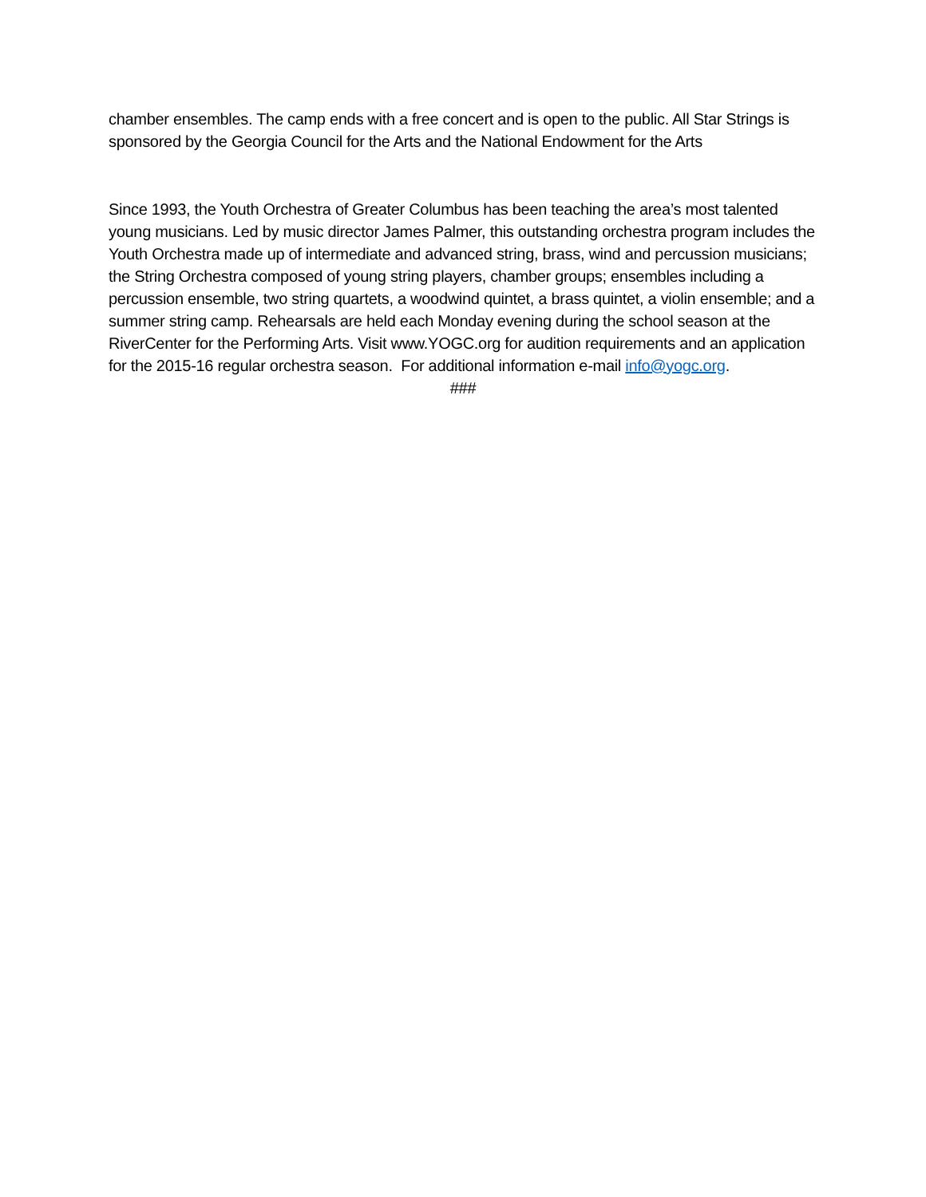chamber ensembles. The camp ends with a free concert and is open to the public. All Star Strings is sponsored by the Georgia Council for the Arts and the National Endowment for the Arts
Since 1993, the Youth Orchestra of Greater Columbus has been teaching the area’s most talented young musicians. Led by music director James Palmer, this outstanding orchestra program includes the Youth Orchestra made up of intermediate and advanced string, brass, wind and percussion musicians; the String Orchestra composed of young string players, chamber groups; ensembles including a percussion ensemble, two string quartets, a woodwind quintet, a brass quintet, a violin ensemble; and a summer string camp. Rehearsals are held each Monday evening during the school season at the RiverCenter for the Performing Arts. Visit www.YOGC.org for audition requirements and an application for the 2015-16 regular orchestra season. For additional information e-mail info@yogc.org.
###